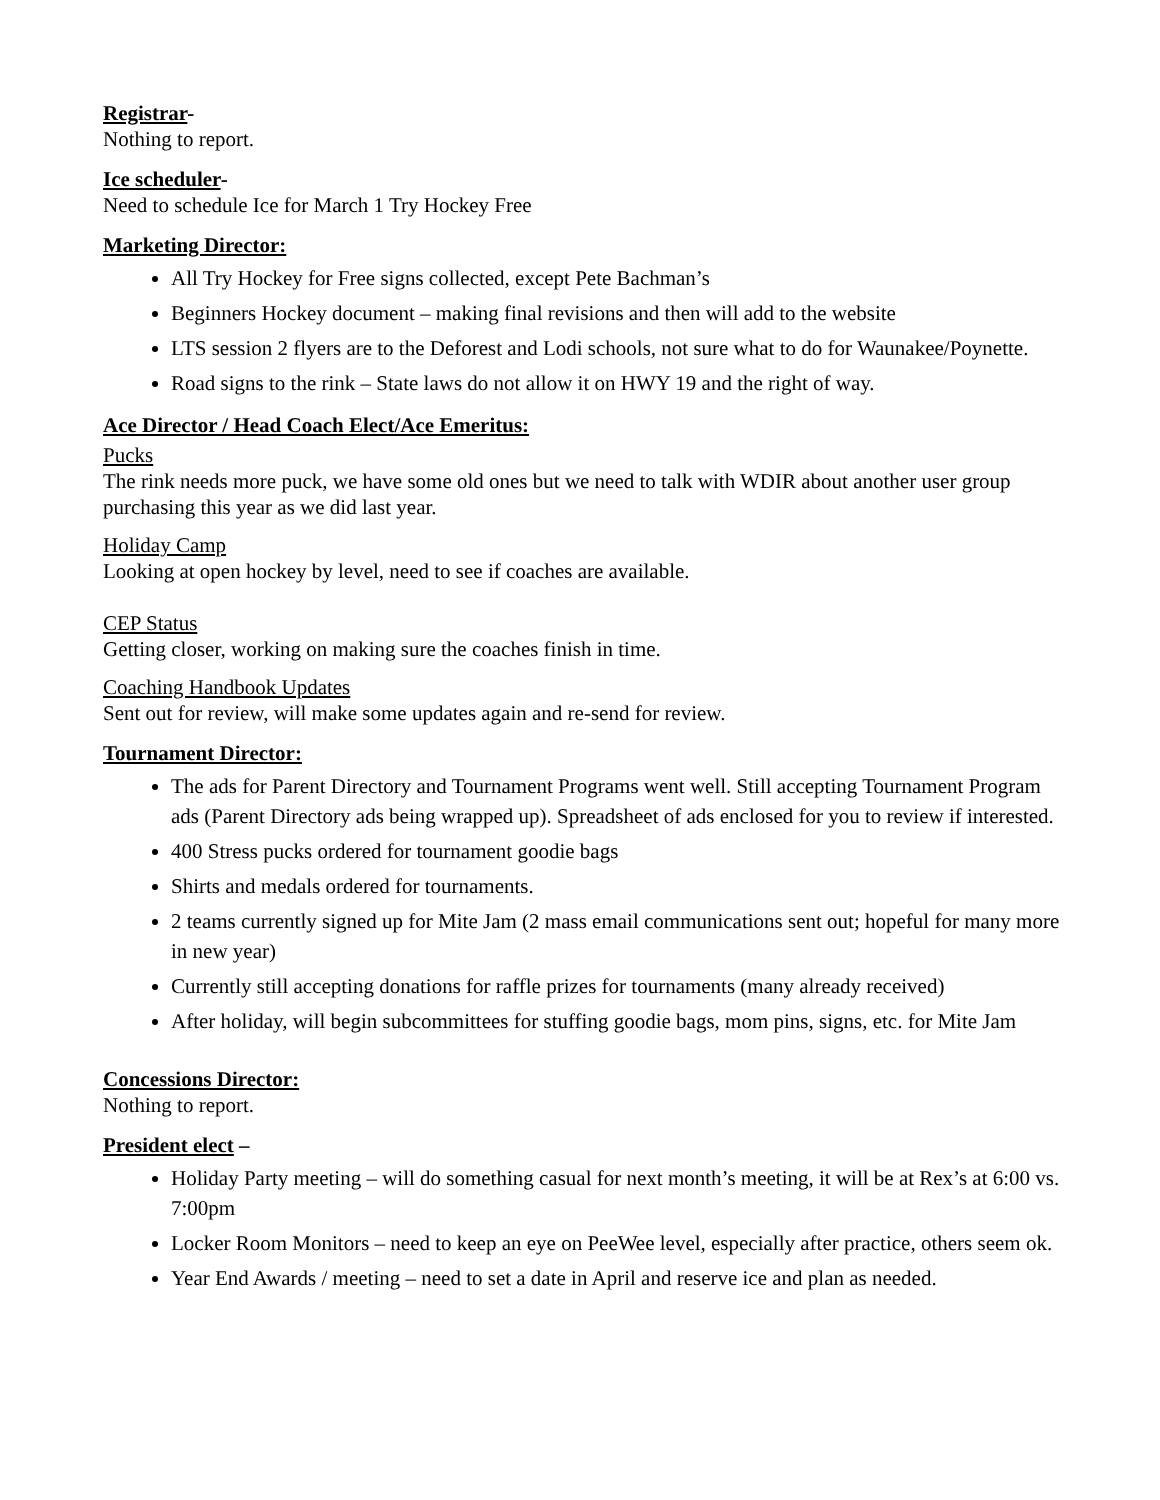Registrar-
Nothing to report.
Ice scheduler-
Need to schedule Ice for March 1 Try Hockey Free
Marketing Director:
All Try Hockey for Free signs collected, except Pete Bachman’s
Beginners Hockey document – making final revisions and then will add to the website
LTS session 2 flyers are to the Deforest and Lodi schools, not sure what to do for Waunakee/Poynette.
Road signs to the rink – State laws do not allow it on HWY 19 and the right of way.
Ace Director / Head Coach Elect/Ace Emeritus:
Pucks
The rink needs more puck, we have some old ones but we need to talk with WDIR about another user group purchasing this year as we did last year.
Holiday Camp
Looking at open hockey by level, need to see if coaches are available.
CEP Status
Getting closer, working on making sure the coaches finish in time.
Coaching Handbook Updates
Sent out for review, will make some updates again and re-send for review.
Tournament Director:
The ads for Parent Directory and Tournament Programs went well. Still accepting Tournament Program ads (Parent Directory ads being wrapped up). Spreadsheet of ads enclosed for you to review if interested.
400 Stress pucks ordered for tournament goodie bags
Shirts and medals ordered for tournaments.
2 teams currently signed up for Mite Jam (2 mass email communications sent out; hopeful for many more in new year)
Currently still accepting donations for raffle prizes for tournaments (many already received)
After holiday, will begin subcommittees for stuffing goodie bags, mom pins, signs, etc. for Mite Jam
Concessions Director:
Nothing to report.
President elect –
Holiday Party meeting – will do something casual for next month’s meeting, it will be at Rex’s at 6:00 vs. 7:00pm
Locker Room Monitors – need to keep an eye on PeeWee level, especially after practice, others seem ok.
Year End Awards / meeting – need to set a date in April and reserve ice and plan as needed.